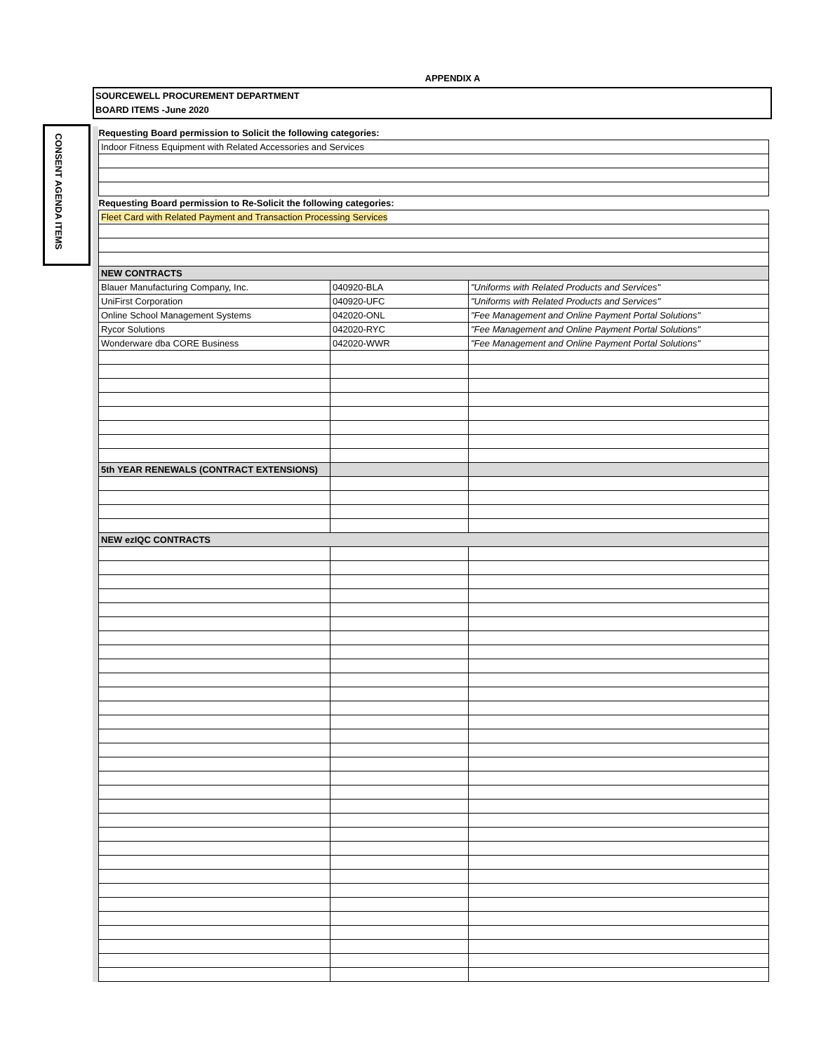APPENDIX A
SOURCEWELL PROCUREMENT DEPARTMENT
BOARD ITEMS -June 2020
CONSENT AGENDA ITEMS
| Requesting Board permission to Solicit the following categories: | | |
| Indoor Fitness Equipment with Related Accessories and Services | | |
| Requesting Board permission to Re-Solicit the following categories: | | |
| Fleet Card with Related Payment and Transaction Processing Services | | |
| NEW CONTRACTS | | |
| Blauer Manufacturing Company, Inc. | 040920-BLA | "Uniforms with Related Products and Services" |
| UniFirst Corporation | 040920-UFC | "Uniforms with Related Products and Services" |
| Online School Management Systems | 042020-ONL | "Fee Management and Online Payment Portal Solutions" |
| Rycor Solutions | 042020-RYC | "Fee Management and Online Payment Portal Solutions" |
| Wonderware dba CORE Business | 042020-WWR | "Fee Management and Online Payment Portal Solutions" |
| 5th YEAR RENEWALS (CONTRACT EXTENSIONS) | | |
| NEW ezIQC CONTRACTS | | |